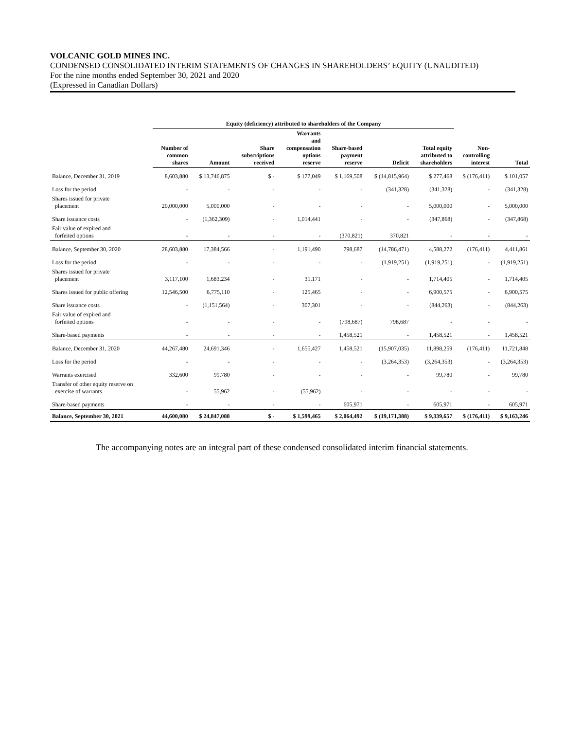VOLCANIC GOLD MINES INC.
CONDENSED CONSOLIDATED INTERIM STATEMENTS OF CHANGES IN SHAREHOLDERS’ EQUITY (UNAUDITED)
For the nine months ended September 30, 2021 and 2020
(Expressed in Canadian Dollars)
| | Equity (deficiency) attributed to shareholders of the Company | | | | | | | | |
| | Number of common shares | Amount | Share subscriptions received | Warrants and compensation options reserve | Share-based payment reserve | Deficit | Total equity attributed to shareholders | Non- controlling interest | Total |
| Balance, December 31, 2019 | 8,603,880 | $ 13,746,875 | $ - | $ 177,049 | $ 1,169,508 | $ (14,815,964) | $ 277,468 | $ (176,411) | $ 101,057 |
| Loss for the period | - | - | - | - | - | (341,328) | (341,328) | - | (341,328) |
| Shares issued for private placement | 20,000,000 | 5,000,000 | - | - | - | - | 5,000,000 | - | 5,000,000 |
| Share issuance costs | - | (1,362,309) | - | 1,014,441 | - | - | (347,868) | - | (347,868) |
| Fair value of expired and forfeited options | - | - | - | - | (370,821) | 370,821 | - | - | - |
| Balance, September 30, 2020 | 28,603,880 | 17,384,566 | - | 1,191,490 | 798,687 | (14,786,471) | 4,588,272 | (176,411) | 4,411,861 |
| Loss for the period | - | - | - | - | - | (1,919,251) | (1,919,251) | - | (1,919,251) |
| Shares issued for private placement | 3,117,100 | 1,683,234 | - | 31,171 | - | - | 1,714,405 | - | 1,714,405 |
| Shares issued for public offering | 12,546,500 | 6,775,110 | - | 125,465 | - | - | 6,900,575 | - | 6,900,575 |
| Share issuance costs | - | (1,151,564) | - | 307,301 | - | - | (844,263) | - | (844,263) |
| Fair value of expired and forfeited options | - | - | - | - | (798,687) | 798,687 | - | - | - |
| Share-based payments | - | - | - | - | 1,458,521 | - | 1,458,521 | - | 1,458,521 |
| Balance, December 31, 2020 | 44,267,480 | 24,691,346 | - | 1,655,427 | 1,458,521 | (15,907,035) | 11,898,259 | (176,411) | 11,721,848 |
| Loss for the period | - | - | - | - | - | (3,264,353) | (3,264,353) | - | (3,264,353) |
| Warrants exercised | 332,600 | 99,780 | - | - | - | - | 99,780 | - | 99,780 |
| Transfer of other equity reserve on exercise of warrants | - | 55,962 | - | (55,962) | - | - | - | - | - |
| Share-based payments | - | - | - | - | 605,971 | - | 605,971 | - | 605,971 |
| Balance, September 30, 2021 | 44,600,080 | $ 24,847,088 | $ - | $ 1,599,465 | $ 2,064,492 | $ (19,171,388) | $ 9,339,657 | $ (176,411) | $ 9,163,246 |
The accompanying notes are an integral part of these condensed consolidated interim financial statements.